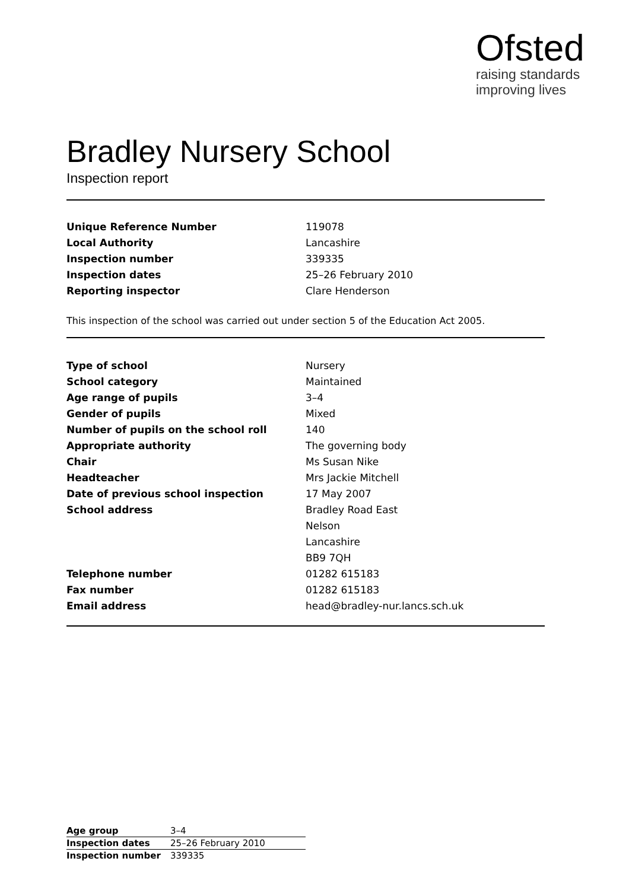Ofsted
raising standards
improving lives
Bradley Nursery School
Inspection report
| Unique Reference Number | 119078 |
| Local Authority | Lancashire |
| Inspection number | 339335 |
| Inspection dates | 25–26 February 2010 |
| Reporting inspector | Clare Henderson |
This inspection of the school was carried out under section 5 of the Education Act 2005.
| Type of school | Nursery |
| School category | Maintained |
| Age range of pupils | 3–4 |
| Gender of pupils | Mixed |
| Number of pupils on the school roll | 140 |
| Appropriate authority | The governing body |
| Chair | Ms Susan Nike |
| Headteacher | Mrs Jackie Mitchell |
| Date of previous school inspection | 17 May 2007 |
| School address | Bradley Road East |
| | Nelson |
| | Lancashire |
| | BB9 7QH |
| Telephone number | 01282 615183 |
| Fax number | 01282 615183 |
| Email address | head@bradley-nur.lancs.sch.uk |
| Age group | 3–4 |
| Inspection dates | 25–26 February 2010 |
| Inspection number | 339335 |